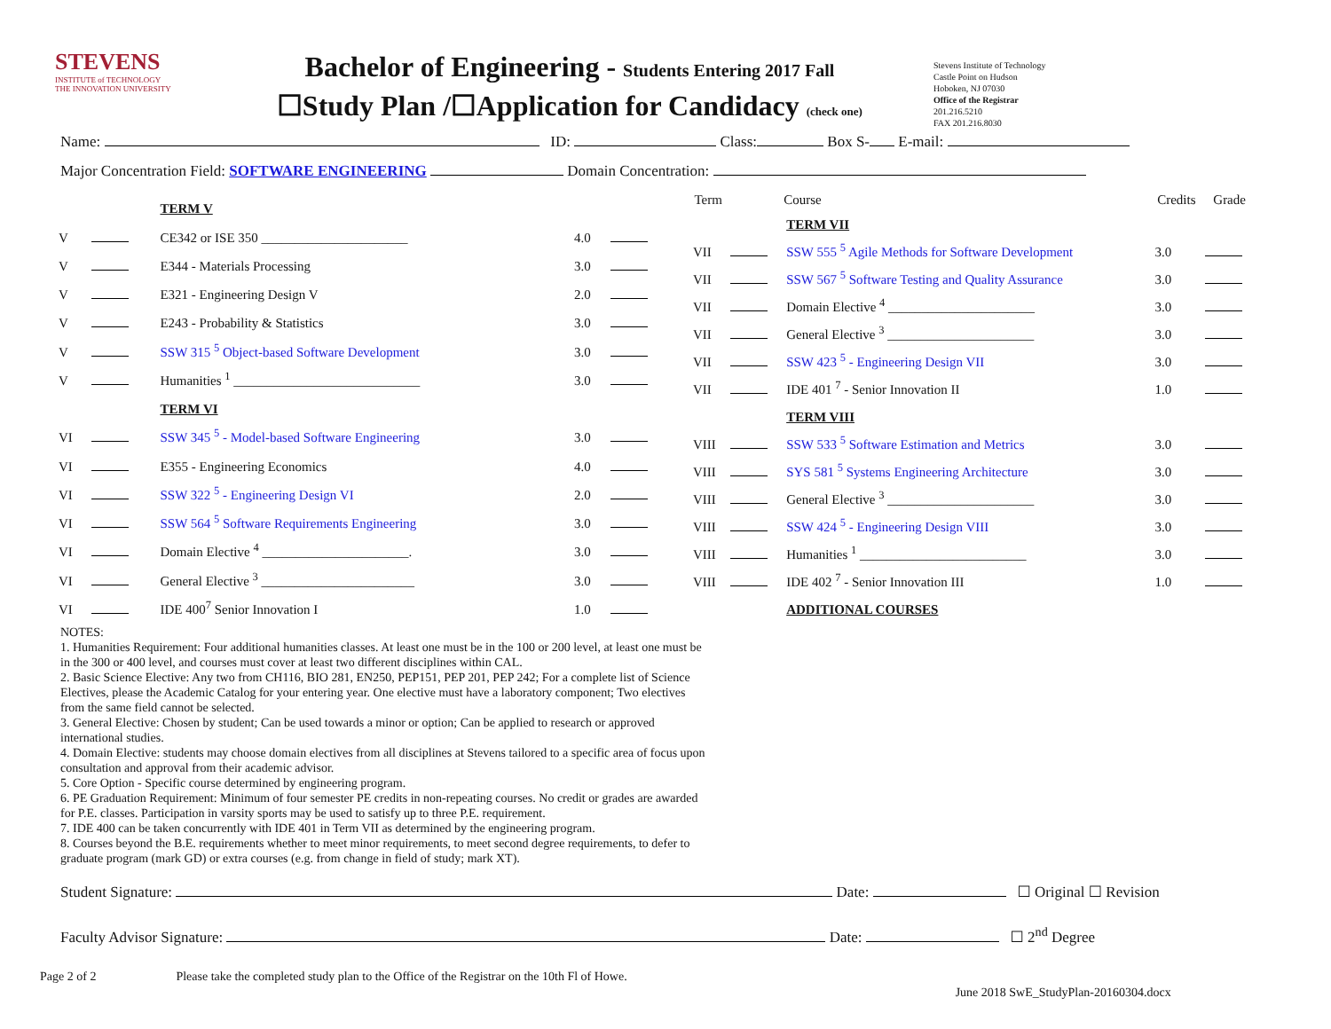STEVENS
INSTITUTE of TECHNOLOGY
THE INNOVATION UNIVERSITY
Bachelor of Engineering - Students Entering 2017 Fall
☐Study Plan /☐Application for Candidacy (check one)
Stevens Institute of Technology
Castle Point on Hudson
Hoboken, NJ 07030
Office of the Registrar
201.216.5210
FAX 201.216.8030
Name: ID: Class: Box S- E-mail:
Major Concentration Field: SOFTWARE ENGINEERING Domain Concentration:
| | | TERM V | | |
| V | | CE342 or ISE 350 ______________________ | 4.0 | |
| V | | E344 - Materials Processing | 3.0 | |
| V | | E321 - Engineering Design V | 2.0 | |
| V | | E243 - Probability & Statistics | 3.0 | |
| V | | SSW 315 <sup>5</sup> Object-based Software Development | 3.0 | |
| V | | Humanities <sup>1</sup> ____________________________ | 3.0 | |
| | | TERM VI | | |
| VI | | SSW 345 <sup>5</sup> - Model-based Software Engineering | 3.0 | |
| VI | | E355 - Engineering Economics | 4.0 | |
| VI | | SSW 322 <sup>5</sup> - Engineering Design VI | 2.0 | |
| VI | | SSW 564 <sup>5</sup> Software Requirements Engineering | 3.0 | |
| VI | | Domain Elective <sup>4</sup> ______________________. | 3.0 | |
| VI | | General Elective <sup>3</sup> _______________________ | 3.0 | |
| VI | | IDE 400<sup>7</sup> Senior Innovation I | 1.0 | |
| Term | | Course | Credits | Grade |
| --- | --- | --- | --- | --- |
| | | TERM VII | | |
| VII | | SSW 555 <sup>5</sup> Agile Methods for Software Development | 3.0 | |
| VII | | SSW 567 <sup>5</sup> Software Testing and Quality Assurance | 3.0 | |
| VII | | Domain Elective <sup>4</sup> ______________________ | 3.0 | |
| VII | | General Elective <sup>3</sup> ______________________ | 3.0 | |
| VII | | SSW 423 <sup>5</sup> - Engineering Design VII | 3.0 | |
| VII | | IDE 401 <sup>7</sup> - Senior Innovation II | 1.0 | |
| | | TERM VIII | | |
| VIII | | SSW 533 <sup>5</sup> Software Estimation and Metrics | 3.0 | |
| VIII | | SYS 581 <sup>5</sup> Systems Engineering Architecture | 3.0 | |
| VIII | | General Elective <sup>3</sup> ______________________ | 3.0 | |
| VIII | | SSW 424 <sup>5</sup> - Engineering Design VIII | 3.0 | |
| VIII | | Humanities <sup>1</sup> _________________________ | 3.0 | |
| VIII | | IDE 402 <sup>7</sup> - Senior Innovation III | 1.0 | |
| | | ADDITIONAL COURSES | | |
NOTES:
1. Humanities Requirement: Four additional humanities classes. At least one must be in the 100 or 200 level, at least one must be in the 300 or 400 level, and courses must cover at least two different disciplines within CAL.
2. Basic Science Elective: Any two from CH116, BIO 281, EN250, PEP151, PEP 201, PEP 242; For a complete list of Science Electives, please the Academic Catalog for your entering year. One elective must have a laboratory component; Two electives from the same field cannot be selected.
3. General Elective: Chosen by student; Can be used towards a minor or option; Can be applied to research or approved international studies.
4. Domain Elective: students may choose domain electives from all disciplines at Stevens tailored to a specific area of focus upon consultation and approval from their academic advisor.
5. Core Option - Specific course determined by engineering program.
6. PE Graduation Requirement: Minimum of four semester PE credits in non-repeating courses. No credit or grades are awarded for P.E. classes. Participation in varsity sports may be used to satisfy up to three P.E. requirement.
7. IDE 400 can be taken concurrently with IDE 401 in Term VII as determined by the engineering program.
8. Courses beyond the B.E. requirements whether to meet minor requirements, to meet second degree requirements, to defer to graduate program (mark GD) or extra courses (e.g. from change in field of study; mark XT).
Student Signature: Date: ☐ Original ☐ Revision
Faculty Advisor Signature: Date: ☐ 2<sup>nd</sup> Degree
Page 2 of 2 Please take the completed study plan to the Office of the Registrar on the 10th Fl of Howe. June 2018 SwE_StudyPlan-20160304.docx